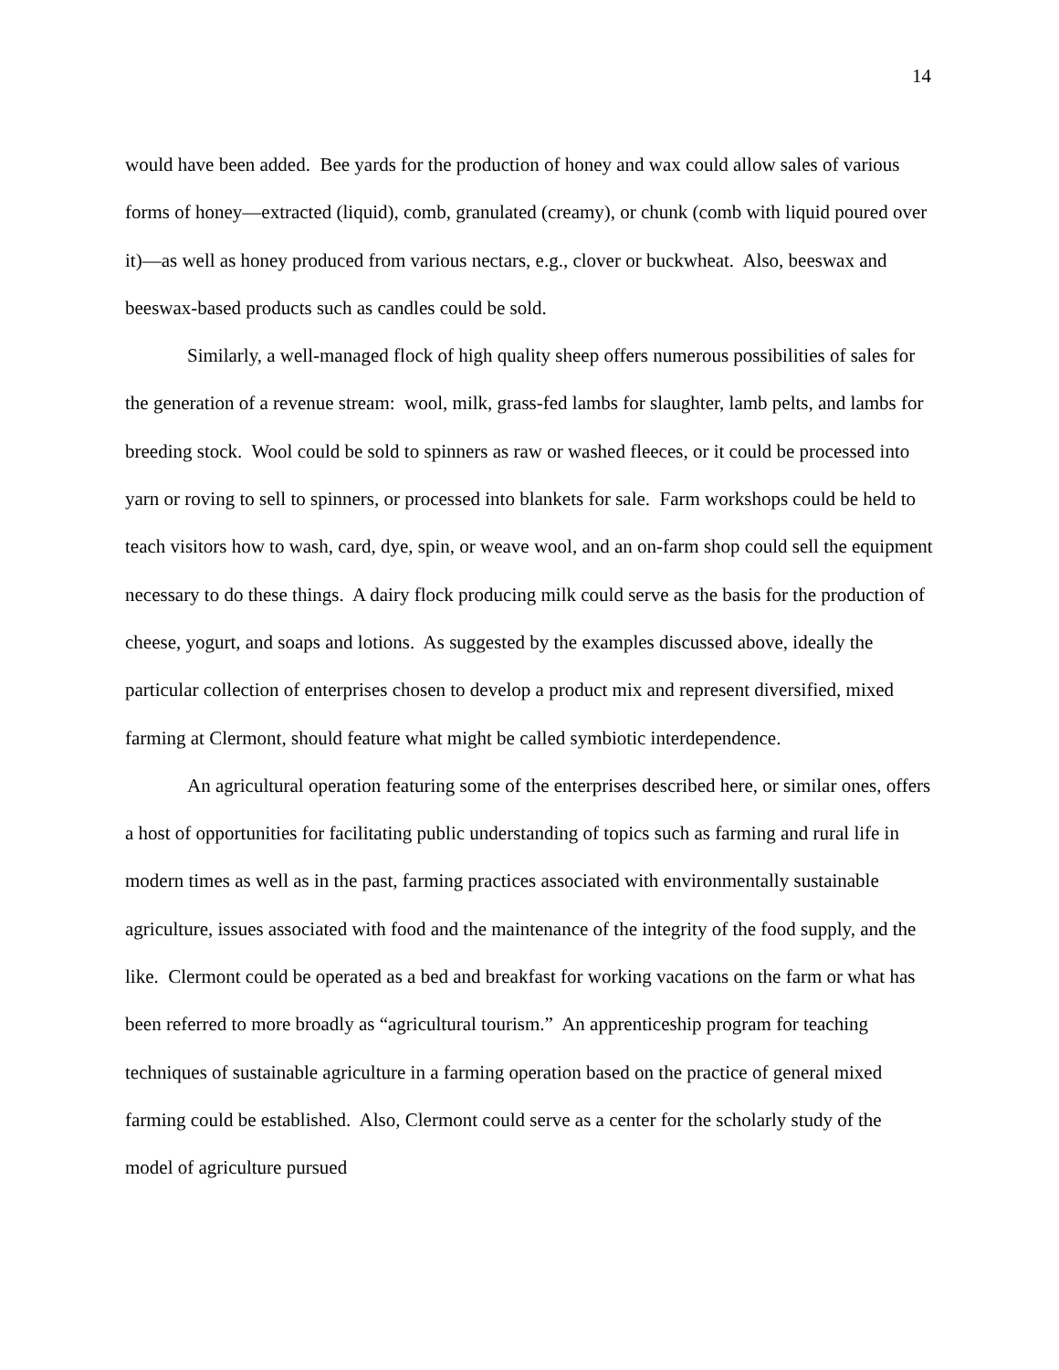14
would have been added. Bee yards for the production of honey and wax could allow sales of various forms of honey—extracted (liquid), comb, granulated (creamy), or chunk (comb with liquid poured over it)—as well as honey produced from various nectars, e.g., clover or buckwheat. Also, beeswax and beeswax-based products such as candles could be sold.
Similarly, a well-managed flock of high quality sheep offers numerous possibilities of sales for the generation of a revenue stream: wool, milk, grass-fed lambs for slaughter, lamb pelts, and lambs for breeding stock. Wool could be sold to spinners as raw or washed fleeces, or it could be processed into yarn or roving to sell to spinners, or processed into blankets for sale. Farm workshops could be held to teach visitors how to wash, card, dye, spin, or weave wool, and an on-farm shop could sell the equipment necessary to do these things. A dairy flock producing milk could serve as the basis for the production of cheese, yogurt, and soaps and lotions. As suggested by the examples discussed above, ideally the particular collection of enterprises chosen to develop a product mix and represent diversified, mixed farming at Clermont, should feature what might be called symbiotic interdependence.
An agricultural operation featuring some of the enterprises described here, or similar ones, offers a host of opportunities for facilitating public understanding of topics such as farming and rural life in modern times as well as in the past, farming practices associated with environmentally sustainable agriculture, issues associated with food and the maintenance of the integrity of the food supply, and the like. Clermont could be operated as a bed and breakfast for working vacations on the farm or what has been referred to more broadly as “agricultural tourism.” An apprenticeship program for teaching techniques of sustainable agriculture in a farming operation based on the practice of general mixed farming could be established. Also, Clermont could serve as a center for the scholarly study of the model of agriculture pursued